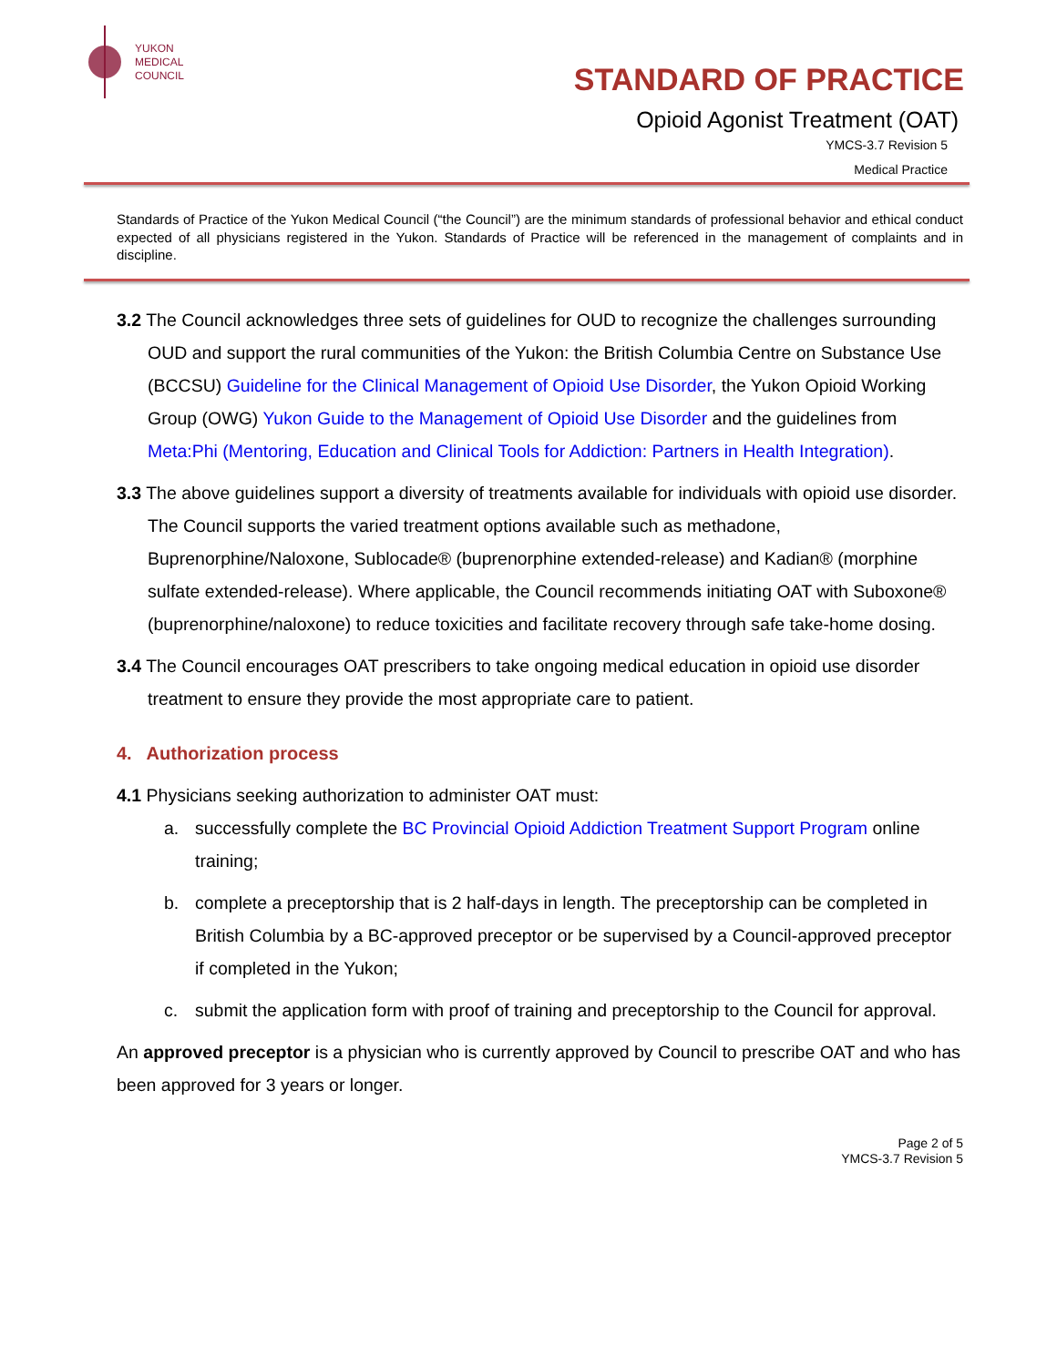YUKON
MEDICAL
COUNCIL
STANDARD OF PRACTICE
Opioid Agonist Treatment (OAT)
YMCS-3.7 Revision 5
Medical Practice
Standards of Practice of the Yukon Medical Council (“the Council”) are the minimum standards of professional behavior and ethical conduct expected of all physicians registered in the Yukon. Standards of Practice will be referenced in the management of complaints and in discipline.
3.2 The Council acknowledges three sets of guidelines for OUD to recognize the challenges surrounding OUD and support the rural communities of the Yukon: the British Columbia Centre on Substance Use (BCCSU) Guideline for the Clinical Management of Opioid Use Disorder, the Yukon Opioid Working Group (OWG) Yukon Guide to the Management of Opioid Use Disorder and the guidelines from Meta:Phi (Mentoring, Education and Clinical Tools for Addiction: Partners in Health Integration).
3.3 The above guidelines support a diversity of treatments available for individuals with opioid use disorder. The Council supports the varied treatment options available such as methadone, Buprenorphine/Naloxone, Sublocade® (buprenorphine extended-release) and Kadian® (morphine sulfate extended-release). Where applicable, the Council recommends initiating OAT with Suboxone® (buprenorphine/naloxone) to reduce toxicities and facilitate recovery through safe take-home dosing.
3.4 The Council encourages OAT prescribers to take ongoing medical education in opioid use disorder treatment to ensure they provide the most appropriate care to patient.
4. Authorization process
4.1 Physicians seeking authorization to administer OAT must:
a. successfully complete the BC Provincial Opioid Addiction Treatment Support Program online training;
b. complete a preceptorship that is 2 half-days in length. The preceptorship can be completed in British Columbia by a BC-approved preceptor or be supervised by a Council-approved preceptor if completed in the Yukon;
c. submit the application form with proof of training and preceptorship to the Council for approval.
An approved preceptor is a physician who is currently approved by Council to prescribe OAT and who has been approved for 3 years or longer.
Page 2 of 5
YMCS-3.7 Revision 5